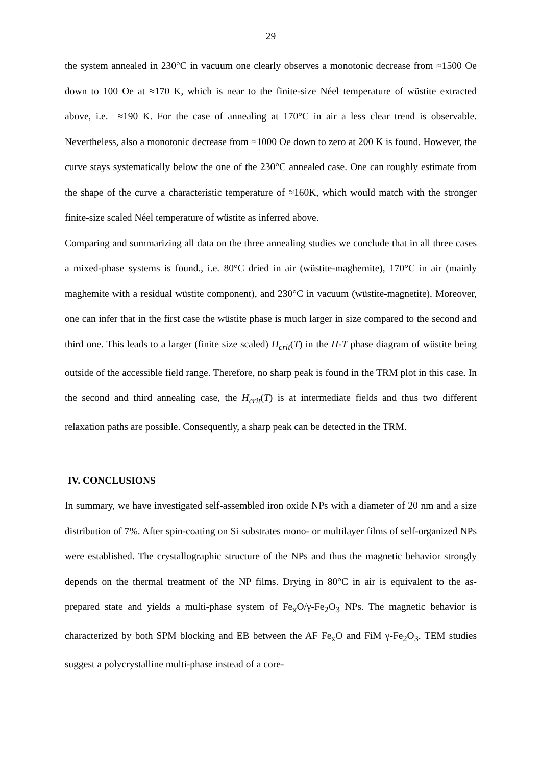29
the system annealed in 230°C in vacuum one clearly observes a monotonic decrease from ≈1500 Oe down to 100 Oe at ≈170 K, which is near to the finite-size Néel temperature of wüstite extracted above, i.e. ≈190 K. For the case of annealing at 170°C in air a less clear trend is observable. Nevertheless, also a monotonic decrease from ≈1000 Oe down to zero at 200 K is found. However, the curve stays systematically below the one of the 230°C annealed case. One can roughly estimate from the shape of the curve a characteristic temperature of ≈160K, which would match with the stronger finite-size scaled Néel temperature of wüstite as inferred above.
Comparing and summarizing all data on the three annealing studies we conclude that in all three cases a mixed-phase systems is found., i.e. 80°C dried in air (wüstite-maghemite), 170°C in air (mainly maghemite with a residual wüstite component), and 230°C in vacuum (wüstite-magnetite). Moreover, one can infer that in the first case the wüstite phase is much larger in size compared to the second and third one. This leads to a larger (finite size scaled) H<sub>crit</sub>(T) in the H-T phase diagram of wüstite being outside of the accessible field range. Therefore, no sharp peak is found in the TRM plot in this case. In the second and third annealing case, the H<sub>crit</sub>(T) is at intermediate fields and thus two different relaxation paths are possible. Consequently, a sharp peak can be detected in the TRM.
IV. CONCLUSIONS
In summary, we have investigated self-assembled iron oxide NPs with a diameter of 20 nm and a size distribution of 7%. After spin-coating on Si substrates mono- or multilayer films of self-organized NPs were established. The crystallographic structure of the NPs and thus the magnetic behavior strongly depends on the thermal treatment of the NP films. Drying in 80°C in air is equivalent to the as-prepared state and yields a multi-phase system of Fe<sub>x</sub>O/γ-Fe<sub>2</sub>O<sub>3</sub> NPs. The magnetic behavior is characterized by both SPM blocking and EB between the AF Fe<sub>x</sub>O and FiM γ-Fe<sub>2</sub>O<sub>3</sub>. TEM studies suggest a polycrystalline multi-phase instead of a core-